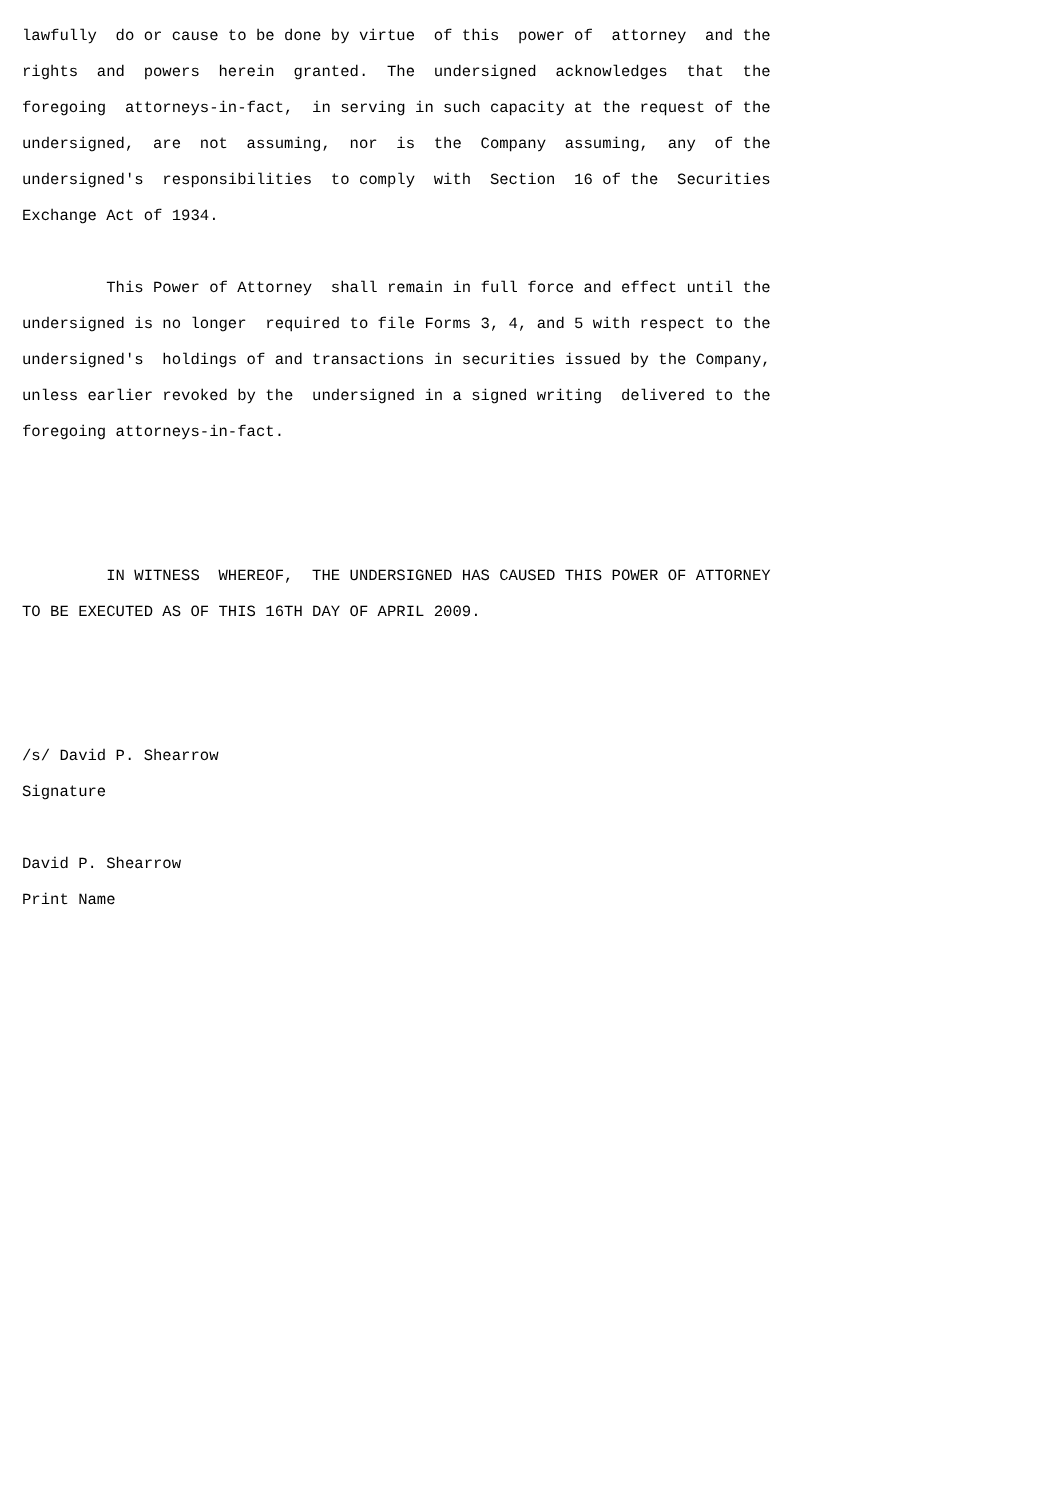lawfully  do or cause to be done by virtue  of this  power of  attorney  and the
rights  and  powers  herein  granted.  The  undersigned  acknowledges  that  the
foregoing  attorneys-in-fact,  in serving in such capacity at the request of the
undersigned,  are  not  assuming,  nor  is  the  Company  assuming,  any  of the
undersigned's  responsibilities  to comply  with  Section  16 of the  Securities
Exchange Act of 1934.

         This Power of Attorney  shall remain in full force and effect until the
undersigned is no longer  required to file Forms 3, 4, and 5 with respect to the
undersigned's  holdings of and transactions in securities issued by the Company,
unless earlier revoked by the  undersigned in a signed writing  delivered to the
foregoing attorneys-in-fact.



         IN WITNESS  WHEREOF,  THE UNDERSIGNED HAS CAUSED THIS POWER OF ATTORNEY
TO BE EXECUTED AS OF THIS 16TH DAY OF APRIL 2009.



/s/ David P. Shearrow
Signature

David P. Shearrow
Print Name